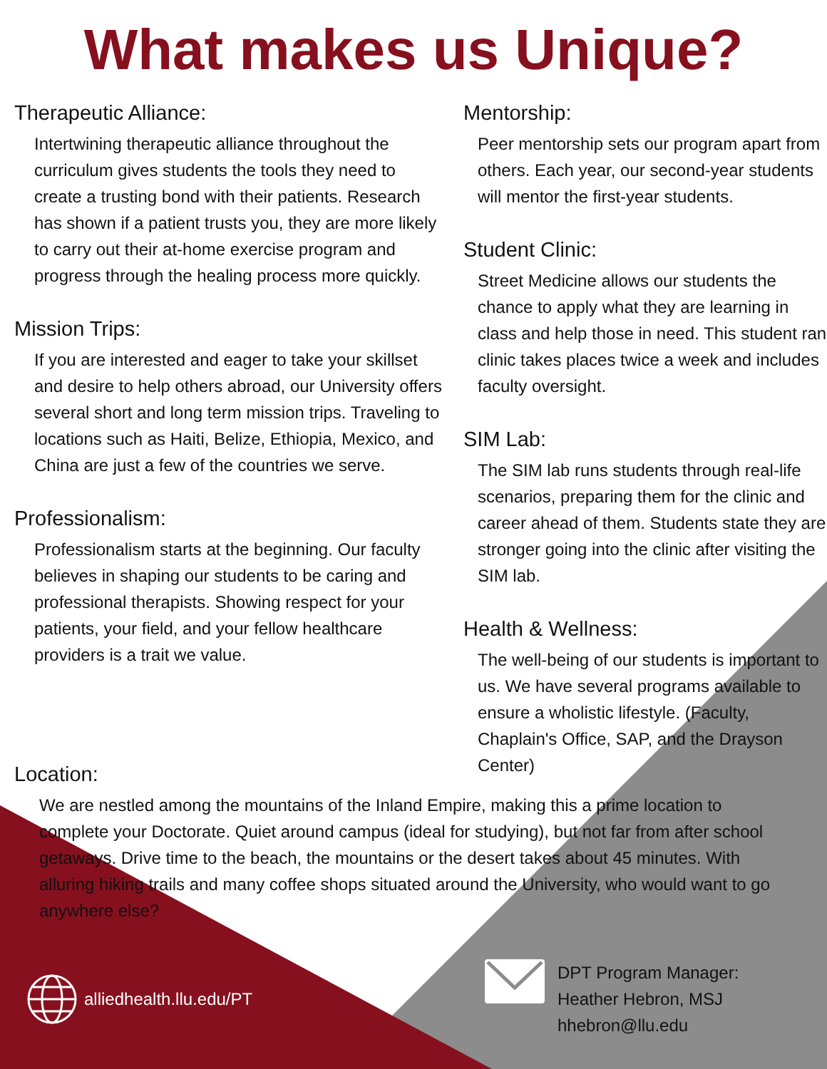What makes us Unique?
Therapeutic Alliance:
Intertwining therapeutic alliance throughout the curriculum gives students the tools they need to create a trusting bond with their patients. Research has shown if a patient trusts you, they are more likely to carry out their at-home exercise program and progress through the healing process more quickly.
Mission Trips:
If you are interested and eager to take your skillset and desire to help others abroad, our University offers several short and long term mission trips. Traveling to locations such as Haiti, Belize, Ethiopia, Mexico, and China are just a few of the countries we serve.
Professionalism:
Professionalism starts at the beginning. Our faculty believes in shaping our students to be caring and professional therapists. Showing respect for your patients, your field, and your fellow healthcare providers is a trait we value.
Mentorship:
Peer mentorship sets our program apart from others. Each year, our second-year students will mentor the first-year students.
Student Clinic:
Street Medicine allows our students the chance to apply what they are learning in class and help those in need. This student ran clinic takes places twice a week and includes faculty oversight.
SIM Lab:
The SIM lab runs students through real-life scenarios, preparing them for the clinic and career ahead of them. Students state they are stronger going into the clinic after visiting the SIM lab.
Health & Wellness:
The well-being of our students is important to us. We have several programs available to ensure a wholistic lifestyle. (Faculty, Chaplain's Office, SAP, and the Drayson Center)
Location:
We are nestled among the mountains of the Inland Empire, making this a prime location to complete your Doctorate. Quiet around campus (ideal for studying), but not far from after school getaways. Drive time to the beach, the mountains or the desert takes about 45 minutes. With alluring hiking trails and many coffee shops situated around the University, who would want to go anywhere else?
alliedhealth.llu.edu/PT
DPT Program Manager:
Heather Hebron, MSJ
hhebron@llu.edu